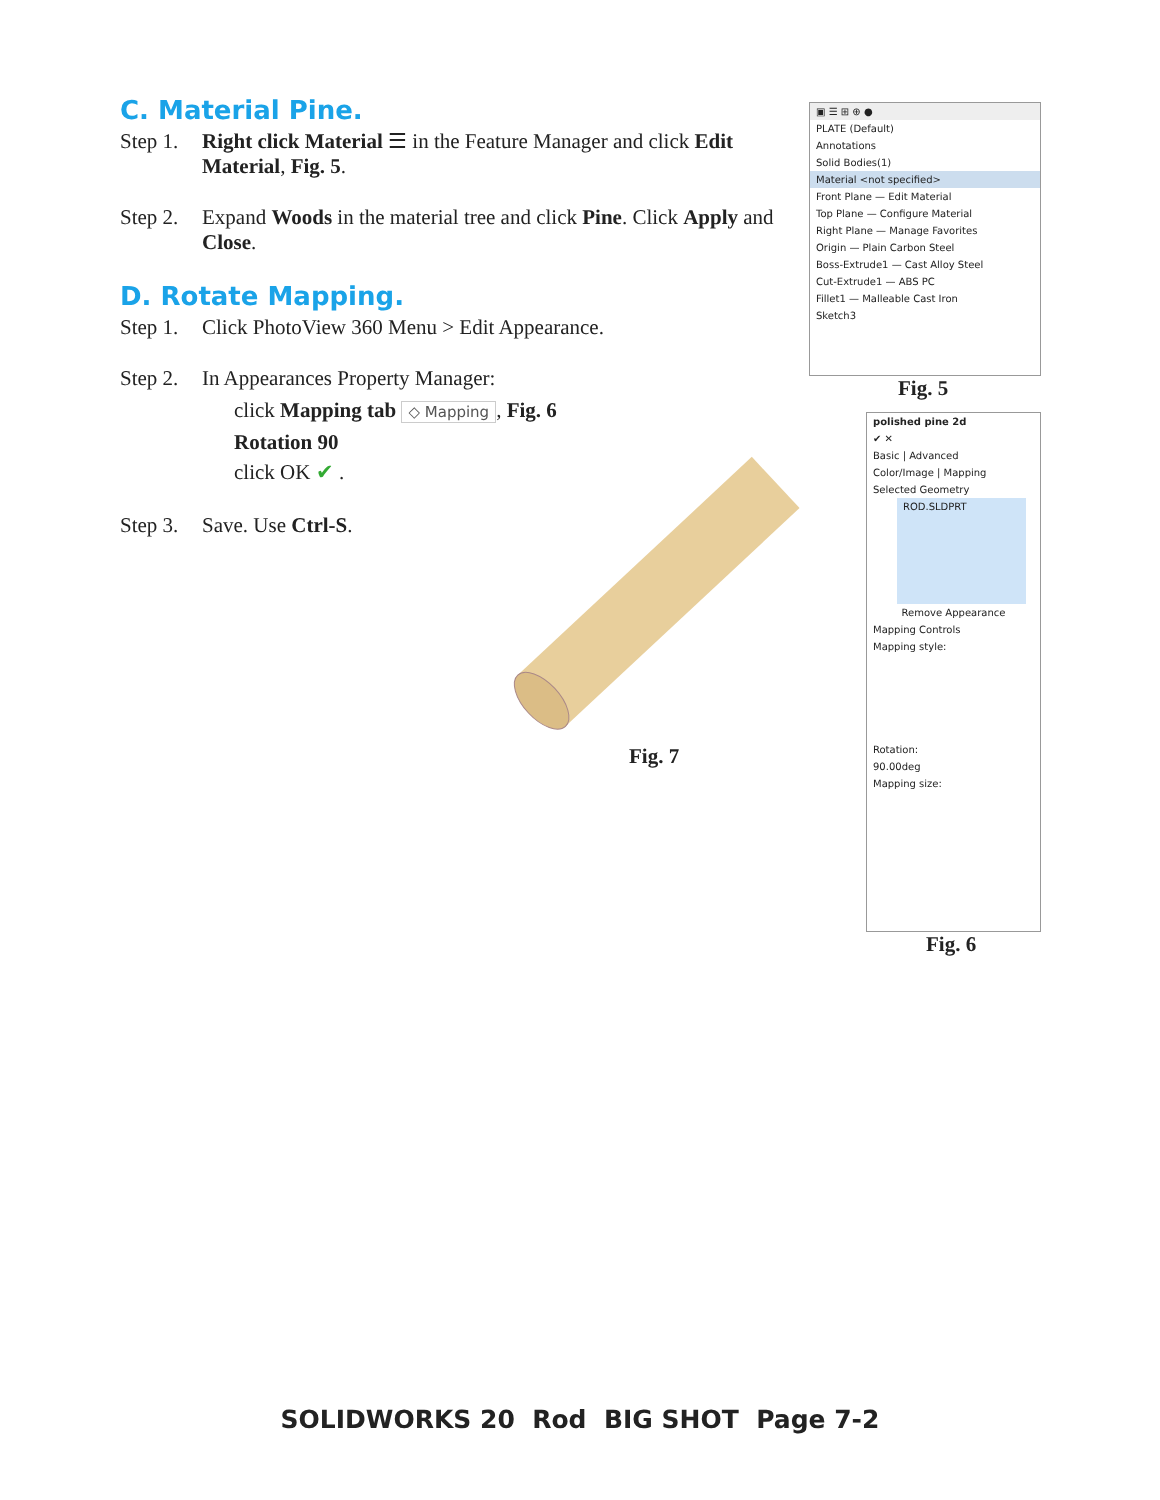C. Material Pine.
Step 1. Right click Material ☰ in the Feature Manager and click Edit Material, Fig. 5.
Step 2. Expand Woods in the material tree and click Pine. Click Apply and Close.
D. Rotate Mapping.
Step 1. Click PhotoView 360 Menu > Edit Appearance.
Step 2. In Appearances Property Manager:
click Mapping tab ◇ Mapping, Fig. 6
Rotation 90
click OK ✔ .
Step 3. Save. Use Ctrl-S.
▣ ☰ ⊞ ⊕ ●
PLATE (Default)
Annotations
Solid Bodies(1)
Material <not specified>
Front Plane — Edit Material
Top Plane — Configure Material
Right Plane — Manage Favorites
Origin — Plain Carbon Steel
Boss-Extrude1 — Cast Alloy Steel
Cut-Extrude1 — ABS PC
Fillet1 — Malleable Cast Iron
Sketch3
Fig. 5
Fig. 7
polished pine 2d
✔ ✕
Basic | Advanced
Color/Image | Mapping
Selected Geometry
ROD.SLDPRT
Remove Appearance
Mapping Controls
Mapping style:
Rotation:
90.00deg
Mapping size:
Fig. 6
SOLIDWORKS 20 Rod BIG SHOT Page 7-2